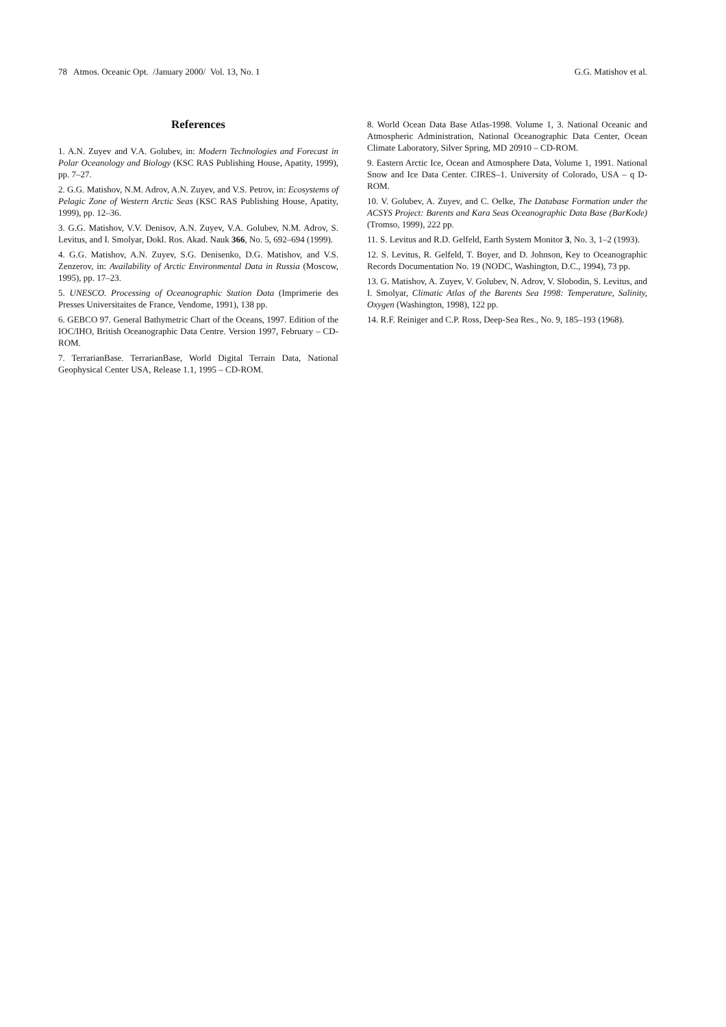78 Atmos. Oceanic Opt. /January 2000/ Vol. 13, No. 1 G.G. Matishov et al.
References
1. A.N. Zuyev and V.A. Golubev, in: Modern Technologies and Forecast in Polar Oceanology and Biology (KSC RAS Publishing House, Apatity, 1999), pp. 7–27.
2. G.G. Matishov, N.M. Adrov, A.N. Zuyev, and V.S. Petrov, in: Ecosystems of Pelagic Zone of Western Arctic Seas (KSC RAS Publishing House, Apatity, 1999), pp. 12–36.
3. G.G. Matishov, V.V. Denisov, A.N. Zuyev, V.A. Golubev, N.M. Adrov, S. Levitus, and I. Smolyar, Dokl. Ros. Akad. Nauk 366, No. 5, 692–694 (1999).
4. G.G. Matishov, A.N. Zuyev, S.G. Denisenko, D.G. Matishov, and V.S. Zenzerov, in: Availability of Arctic Environmental Data in Russia (Moscow, 1995), pp. 17–23.
5. UNESCO. Processing of Oceanographic Station Data (Imprimerie des Presses Universitaites de France, Vendome, 1991), 138 pp.
6. GEBCO 97. General Bathymetric Chart of the Oceans, 1997. Edition of the IOC/IHO, British Oceanographic Data Centre. Version 1997, February – CD-ROM.
7. TerrarianBase. TerrarianBase, World Digital Terrain Data, National Geophysical Center USA, Release 1.1, 1995 – CD-ROM.
8. World Ocean Data Base Atlas-1998. Volume 1, 3. National Oceanic and Atmospheric Administration, National Oceanographic Data Center, Ocean Climate Laboratory, Silver Spring, MD 20910 – CD-ROM.
9. Eastern Arctic Ice, Ocean and Atmosphere Data, Volume 1, 1991. National Snow and Ice Data Center. CIRES–1. University of Colorado, USA – q D-ROM.
10. V. Golubev, A. Zuyev, and C. Oelke, The Database Formation under the ACSYS Project: Barents and Kara Seas Oceanographic Data Base (BarKode) (Tromso, 1999), 222 pp.
11. S. Levitus and R.D. Gelfeld, Earth System Monitor 3, No. 3, 1–2 (1993).
12. S. Levitus, R. Gelfeld, T. Boyer, and D. Johnson, Key to Oceanographic Records Documentation No. 19 (NODC, Washington, D.C., 1994), 73 pp.
13. G. Matishov, A. Zuyev, V. Golubev, N. Adrov, V. Slobodin, S. Levitus, and I. Smolyar, Climatic Atlas of the Barents Sea 1998: Temperature, Salinity, Oxygen (Washington, 1998), 122 pp.
14. R.F. Reiniger and C.P. Ross, Deep-Sea Res., No. 9, 185–193 (1968).